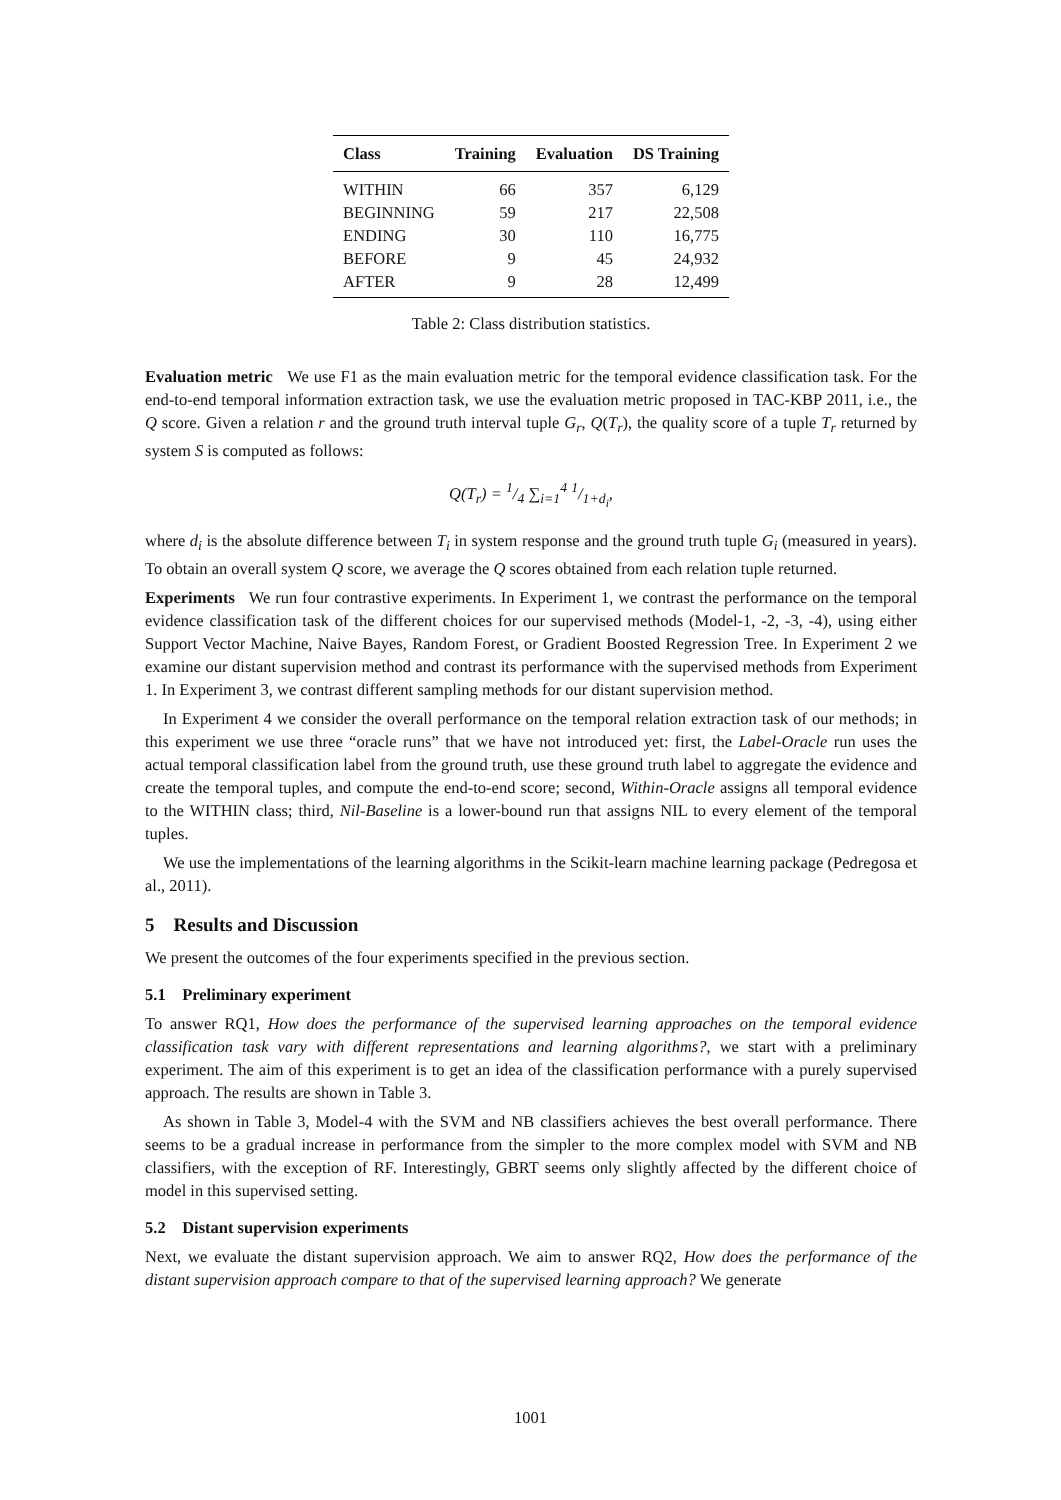| Class | Training | Evaluation | DS Training |
| --- | --- | --- | --- |
| WITHIN | 66 | 357 | 6,129 |
| BEGINNING | 59 | 217 | 22,508 |
| ENDING | 30 | 110 | 16,775 |
| BEFORE | 9 | 45 | 24,932 |
| AFTER | 9 | 28 | 12,499 |
Table 2: Class distribution statistics.
Evaluation metric We use F1 as the main evaluation metric for the temporal evidence classification task. For the end-to-end temporal information extraction task, we use the evaluation metric proposed in TAC-KBP 2011, i.e., the Q score. Given a relation r and the ground truth interval tuple G<sub>r</sub>, Q(T<sub>r</sub>), the quality score of a tuple T<sub>r</sub> returned by system S is computed as follows:
Q(T<sub>r</sub>) = 1/4 ∑<sub>i=1</sub><sup>4</sup> 1/1+d<sub>i</sub>,
where d<sub>i</sub> is the absolute difference between T<sub>i</sub> in system response and the ground truth tuple G<sub>i</sub> (measured in years). To obtain an overall system Q score, we average the Q scores obtained from each relation tuple returned.
Experiments We run four contrastive experiments. In Experiment 1, we contrast the performance on the temporal evidence classification task of the different choices for our supervised methods (Model-1, -2, -3, -4), using either Support Vector Machine, Naive Bayes, Random Forest, or Gradient Boosted Regression Tree. In Experiment 2 we examine our distant supervision method and contrast its performance with the supervised methods from Experiment 1. In Experiment 3, we contrast different sampling methods for our distant supervision method.
In Experiment 4 we consider the overall performance on the temporal relation extraction task of our methods; in this experiment we use three “oracle runs” that we have not introduced yet: first, the Label-Oracle run uses the actual temporal classification label from the ground truth, use these ground truth label to aggregate the evidence and create the temporal tuples, and compute the end-to-end score; second, Within-Oracle assigns all temporal evidence to the WITHIN class; third, Nil-Baseline is a lower-bound run that assigns NIL to every element of the temporal tuples.
We use the implementations of the learning algorithms in the Scikit-learn machine learning package (Pedregosa et al., 2011).
5 Results and Discussion
We present the outcomes of the four experiments specified in the previous section.
5.1 Preliminary experiment
To answer RQ1, How does the performance of the supervised learning approaches on the temporal evidence classification task vary with different representations and learning algorithms?, we start with a preliminary experiment. The aim of this experiment is to get an idea of the classification performance with a purely supervised approach. The results are shown in Table 3.
As shown in Table 3, Model-4 with the SVM and NB classifiers achieves the best overall performance. There seems to be a gradual increase in performance from the simpler to the more complex model with SVM and NB classifiers, with the exception of RF. Interestingly, GBRT seems only slightly affected by the different choice of model in this supervised setting.
5.2 Distant supervision experiments
Next, we evaluate the distant supervision approach. We aim to answer RQ2, How does the performance of the distant supervision approach compare to that of the supervised learning approach? We generate
1001